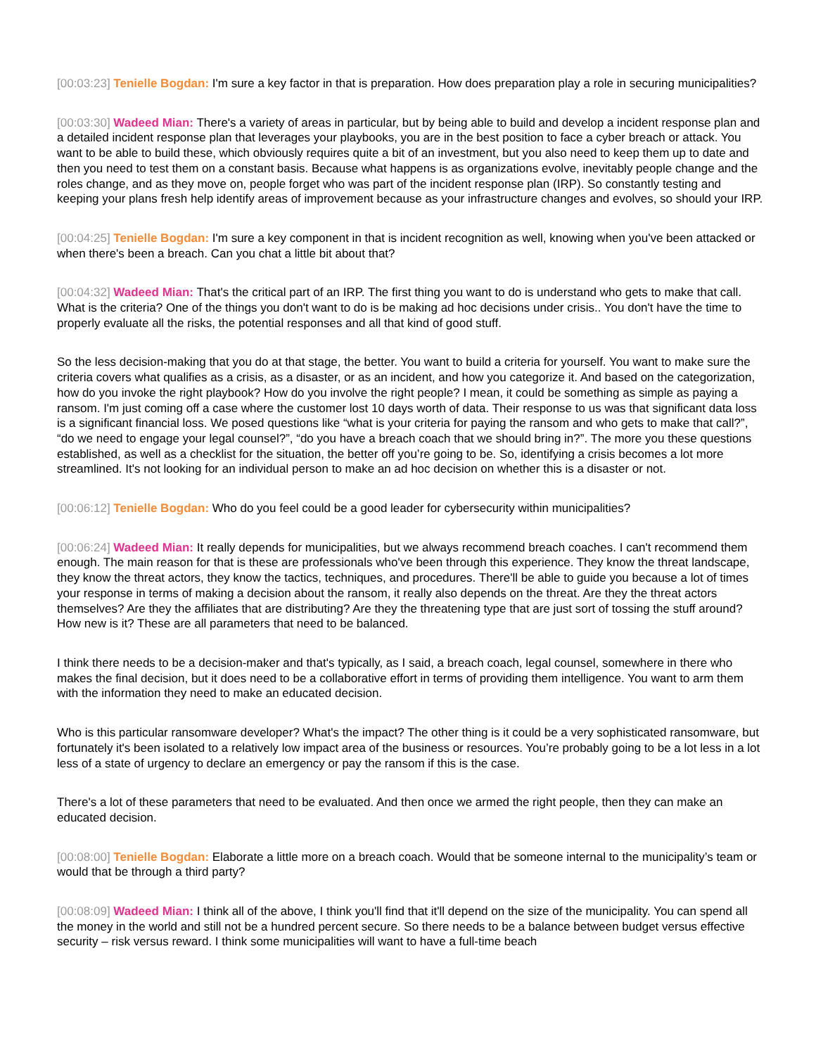[00:03:23] Tenielle Bogdan: I'm sure a key factor in that is preparation. How does preparation play a role in securing municipalities?
[00:03:30] Wadeed Mian: There's a variety of areas in particular, but by being able to build and develop a incident response plan and a detailed incident response plan that leverages your playbooks, you are in the best position to face a cyber breach or attack. You want to be able to build these, which obviously requires quite a bit of an investment, but you also need to keep them up to date and then you need to test them on a constant basis. Because what happens is as organizations evolve, inevitably people change and the roles change, and as they move on, people forget who was part of the incident response plan (IRP). So constantly testing and keeping your plans fresh help identify areas of improvement because as your infrastructure changes and evolves, so should your IRP.
[00:04:25] Tenielle Bogdan: I'm sure a key component in that is incident recognition as well, knowing when you've been attacked or when there's been a breach. Can you chat a little bit about that?
[00:04:32] Wadeed Mian: That's the critical part of an IRP. The first thing you want to do is understand who gets to make that call. What is the criteria? One of the things you don't want to do is be making ad hoc decisions under crisis.. You don't have the time to properly evaluate all the risks, the potential responses and all that kind of good stuff.
So the less decision-making that you do at that stage, the better. You want to build a criteria for yourself. You want to make sure the criteria covers what qualifies as a crisis, as a disaster, or as an incident, and how you categorize it. And based on the categorization, how do you invoke the right playbook? How do you involve the right people? I mean, it could be something as simple as paying a ransom. I'm just coming off a case where the customer lost 10 days worth of data. Their response to us was that significant data loss is a significant financial loss. We posed questions like “what is your criteria for paying the ransom and who gets to make that call?”, “do we need to engage your legal counsel?”, “do you have a breach coach that we should bring in?”. The more you these questions established, as well as a checklist for the situation, the better off you’re going to be. So, identifying a crisis becomes a lot more streamlined. It's not looking for an individual person to make an ad hoc decision on whether this is a disaster or not.
[00:06:12] Tenielle Bogdan: Who do you feel could be a good leader for cybersecurity within municipalities?
[00:06:24] Wadeed Mian: It really depends for municipalities, but we always recommend breach coaches. I can't recommend them enough. The main reason for that is these are professionals who've been through this experience. They know the threat landscape, they know the threat actors, they know the tactics, techniques, and procedures. There'll be able to guide you because a lot of times your response in terms of making a decision about the ransom, it really also depends on the threat. Are they the threat actors themselves? Are they the affiliates that are distributing? Are they the threatening type that are just sort of tossing the stuff around? How new is it? These are all parameters that need to be balanced.
I think there needs to be a decision-maker and that's typically, as I said, a breach coach, legal counsel, somewhere in there who makes the final decision, but it does need to be a collaborative effort in terms of providing them intelligence. You want to arm them with the information they need to make an educated decision.
Who is this particular ransomware developer? What's the impact? The other thing is it could be a very sophisticated ransomware, but fortunately it's been isolated to a relatively low impact area of the business or resources. You’re probably going to be a lot less in a lot less of a state of urgency to declare an emergency or pay the ransom if this is the case.
There's a lot of these parameters that need to be evaluated. And then once we armed the right people, then they can make an educated decision.
[00:08:00] Tenielle Bogdan: Elaborate a little more on a breach coach. Would that be someone internal to the municipality’s team or would that be through a third party?
[00:08:09] Wadeed Mian: I think all of the above, I think you'll find that it'll depend on the size of the municipality. You can spend all the money in the world and still not be a hundred percent secure. So there needs to be a balance between budget versus effective security – risk versus reward. I think some municipalities will want to have a full-time beach